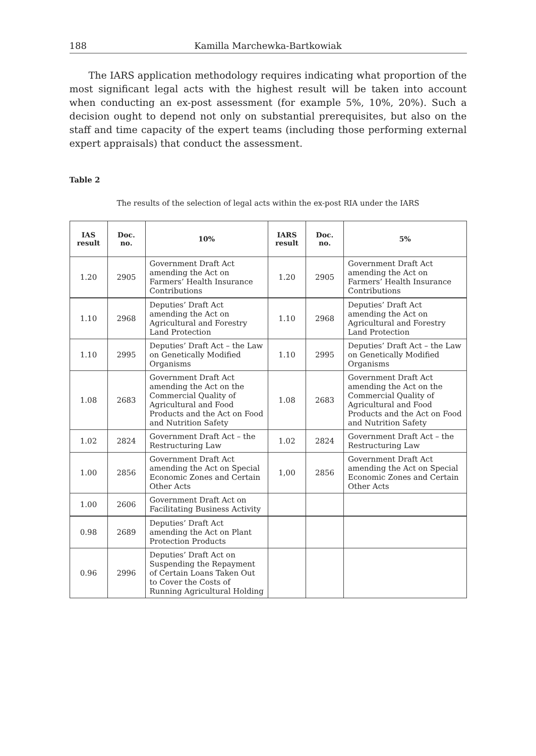188 Kamilla Marchewka-Bartkowiak
The IARS application methodology requires indicating what proportion of the most significant legal acts with the highest result will be taken into account when conducting an ex-post assessment (for example 5%, 10%, 20%). Such a decision ought to depend not only on substantial prerequisites, but also on the staff and time capacity of the expert teams (including those performing external expert appraisals) that conduct the assessment.
Table 2
The results of the selection of legal acts within the ex-post RIA under the IARS
| IAS result | Doc. no. | 10% | IARS result | Doc. no. | 5% |
| --- | --- | --- | --- | --- | --- |
| 1.20 | 2905 | Government Draft Act amending the Act on Farmers’ Health Insurance Contributions | 1.20 | 2905 | Government Draft Act amending the Act on Farmers’ Health Insurance Contributions |
| 1.10 | 2968 | Deputies’ Draft Act amending the Act on Agricultural and Forestry Land Protection | 1.10 | 2968 | Deputies’ Draft Act amending the Act on Agricultural and Forestry Land Protection |
| 1.10 | 2995 | Deputies’ Draft Act – the Law on Genetically Modified Organisms | 1.10 | 2995 | Deputies’ Draft Act – the Law on Genetically Modified Organisms |
| 1.08 | 2683 | Government Draft Act amending the Act on the Commercial Quality of Agricultural and Food Products and the Act on Food and Nutrition Safety | 1.08 | 2683 | Government Draft Act amending the Act on the Commercial Quality of Agricultural and Food Products and the Act on Food and Nutrition Safety |
| 1.02 | 2824 | Government Draft Act – the Restructuring Law | 1.02 | 2824 | Government Draft Act – the Restructuring Law |
| 1.00 | 2856 | Government Draft Act amending the Act on Special Economic Zones and Certain Other Acts | 1,00 | 2856 | Government Draft Act amending the Act on Special Economic Zones and Certain Other Acts |
| 1.00 | 2606 | Government Draft Act on Facilitating Business Activity | | | |
| 0.98 | 2689 | Deputies’ Draft Act amending the Act on Plant Protection Products | | | |
| 0.96 | 2996 | Deputies’ Draft Act on Suspending the Repayment of Certain Loans Taken Out to Cover the Costs of Running Agricultural Holding | | | |